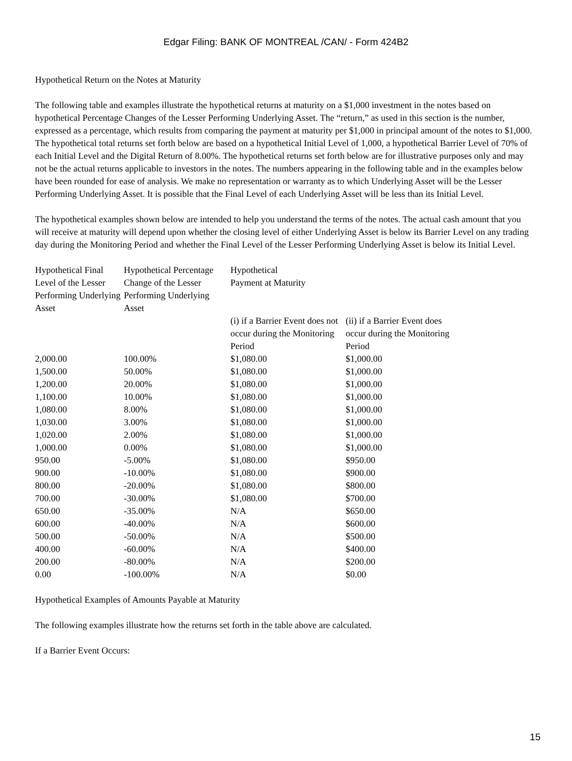Edgar Filing: BANK OF MONTREAL /CAN/ - Form 424B2
Hypothetical Return on the Notes at Maturity
The following table and examples illustrate the hypothetical returns at maturity on a $1,000 investment in the notes based on hypothetical Percentage Changes of the Lesser Performing Underlying Asset. The “return,” as used in this section is the number, expressed as a percentage, which results from comparing the payment at maturity per $1,000 in principal amount of the notes to $1,000. The hypothetical total returns set forth below are based on a hypothetical Initial Level of 1,000, a hypothetical Barrier Level of 70% of each Initial Level and the Digital Return of 8.00%. The hypothetical returns set forth below are for illustrative purposes only and may not be the actual returns applicable to investors in the notes. The numbers appearing in the following table and in the examples below have been rounded for ease of analysis. We make no representation or warranty as to which Underlying Asset will be the Lesser Performing Underlying Asset. It is possible that the Final Level of each Underlying Asset will be less than its Initial Level.
The hypothetical examples shown below are intended to help you understand the terms of the notes. The actual cash amount that you will receive at maturity will depend upon whether the closing level of either Underlying Asset is below its Barrier Level on any trading day during the Monitoring Period and whether the Final Level of the Lesser Performing Underlying Asset is below its Initial Level.
| Hypothetical Final Level of the Lesser Performing Underlying Asset | Hypothetical Percentage Change of the Lesser Performing Underlying Asset | Hypothetical Payment at Maturity | |
| --- | --- | --- | --- |
| | | (i) if a Barrier Event does not occur during the Monitoring Period | (ii) if a Barrier Event does occur during the Monitoring Period |
| 2,000.00 | 100.00% | $1,080.00 | $1,000.00 |
| 1,500.00 | 50.00% | $1,080.00 | $1,000.00 |
| 1,200.00 | 20.00% | $1,080.00 | $1,000.00 |
| 1,100.00 | 10.00% | $1,080.00 | $1,000.00 |
| 1,080.00 | 8.00% | $1,080.00 | $1,000.00 |
| 1,030.00 | 3.00% | $1,080.00 | $1,000.00 |
| 1,020.00 | 2.00% | $1,080.00 | $1,000.00 |
| 1,000.00 | 0.00% | $1,080.00 | $1,000.00 |
| 950.00 | -5.00% | $1,080.00 | $950.00 |
| 900.00 | -10.00% | $1,080.00 | $900.00 |
| 800.00 | -20.00% | $1,080.00 | $800.00 |
| 700.00 | -30.00% | $1,080.00 | $700.00 |
| 650.00 | -35.00% | N/A | $650.00 |
| 600.00 | -40.00% | N/A | $600.00 |
| 500.00 | -50.00% | N/A | $500.00 |
| 400.00 | -60.00% | N/A | $400.00 |
| 200.00 | -80.00% | N/A | $200.00 |
| 0.00 | -100.00% | N/A | $0.00 |
Hypothetical Examples of Amounts Payable at Maturity
The following examples illustrate how the returns set forth in the table above are calculated.
If a Barrier Event Occurs:
15